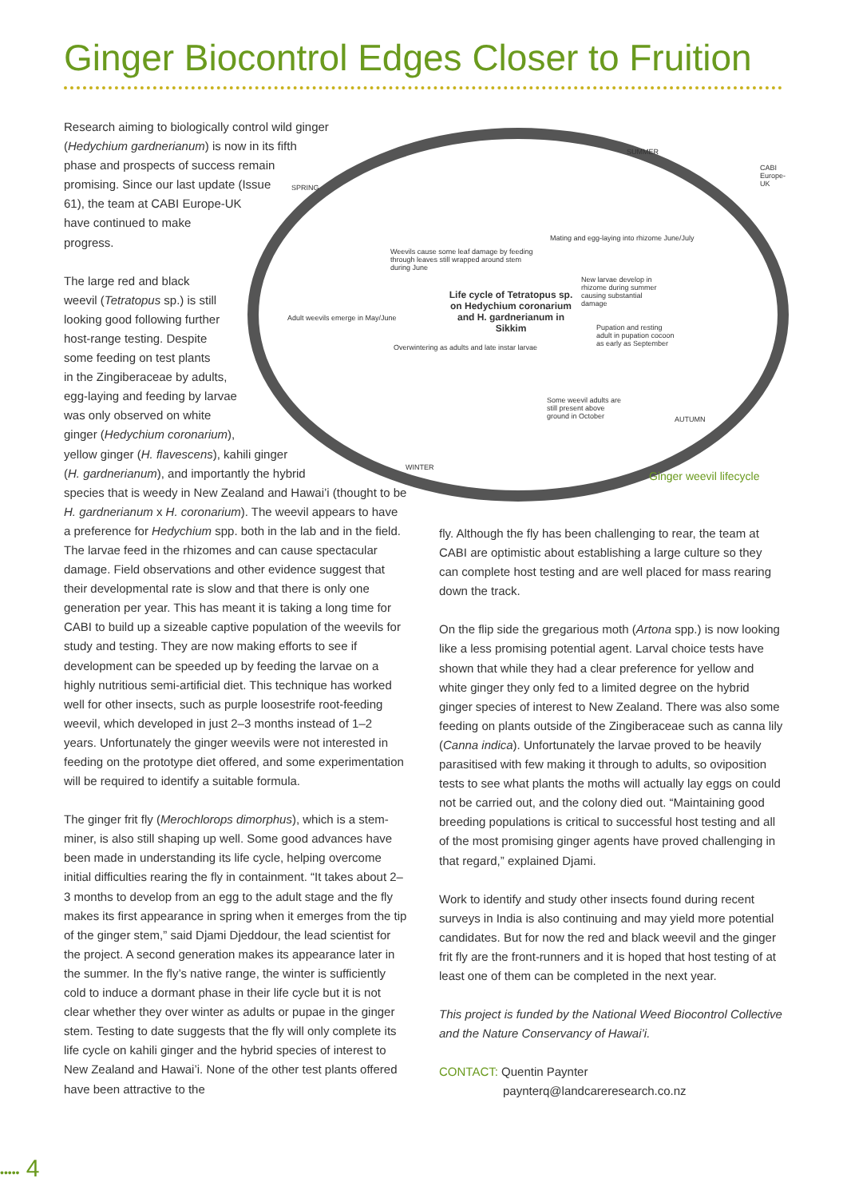Ginger Biocontrol Edges Closer to Fruition
SPRING
SUMMER
AUTUMN
WINTER
CABI Europe-UK
Weevils cause some leaf damage by feeding through leaves still wrapped around stem during June
Mating and egg-laying into rhizome June/July
Adult weevils emerge in May/June
Life cycle of Tetratopus sp. on Hedychium coronarium and H. gardnerianum in Sikkim
New larvae develop in rhizome during summer causing substantial damage
Pupation and resting adult in pupation cocoon as early as September
Overwintering as adults and late instar larvae
Some weevil adults are still present above ground in October
Ginger weevil lifecycle
Research aiming to biologically control wild ginger
(Hedychium gardnerianum) is now in its fifth
phase and prospects of success remain
promising. Since our last update (Issue
61), the team at CABI Europe-UK
have continued to make
progress.
The large red and black
weevil (Tetratopus sp.) is still
looking good following further
host-range testing. Despite
some feeding on test plants
in the Zingiberaceae by adults,
egg-laying and feeding by larvae
was only observed on white
ginger (Hedychium coronarium),
yellow ginger (H. flavescens), kahili ginger
(H. gardnerianum), and importantly the hybrid
species that is weedy in New Zealand and Hawai’i (thought to be H. gardnerianum x H. coronarium). The weevil appears to have a preference for Hedychium spp. both in the lab and in the field. The larvae feed in the rhizomes and can cause spectacular damage. Field observations and other evidence suggest that their developmental rate is slow and that there is only one generation per year. This has meant it is taking a long time for CABI to build up a sizeable captive population of the weevils for study and testing. They are now making efforts to see if development can be speeded up by feeding the larvae on a highly nutritious semi-artificial diet. This technique has worked well for other insects, such as purple loosestrife root-feeding weevil, which developed in just 2–3 months instead of 1–2 years. Unfortunately the ginger weevils were not interested in feeding on the prototype diet offered, and some experimentation will be required to identify a suitable formula.
The ginger frit fly (Merochlorops dimorphus), which is a stem-miner, is also still shaping up well. Some good advances have been made in understanding its life cycle, helping overcome initial difficulties rearing the fly in containment. “It takes about 2–3 months to develop from an egg to the adult stage and the fly makes its first appearance in spring when it emerges from the tip of the ginger stem,” said Djami Djeddour, the lead scientist for the project. A second generation makes its appearance later in the summer. In the fly’s native range, the winter is sufficiently cold to induce a dormant phase in their life cycle but it is not clear whether they over winter as adults or pupae in the ginger stem. Testing to date suggests that the fly will only complete its life cycle on kahili ginger and the hybrid species of interest to New Zealand and Hawai’i. None of the other test plants offered have been attractive to the
fly. Although the fly has been challenging to rear, the team at CABI are optimistic about establishing a large culture so they can complete host testing and are well placed for mass rearing down the track.
On the flip side the gregarious moth (Artona spp.) is now looking like a less promising potential agent. Larval choice tests have shown that while they had a clear preference for yellow and white ginger they only fed to a limited degree on the hybrid ginger species of interest to New Zealand. There was also some feeding on plants outside of the Zingiberaceae such as canna lily (Canna indica). Unfortunately the larvae proved to be heavily parasitised with few making it through to adults, so oviposition tests to see what plants the moths will actually lay eggs on could not be carried out, and the colony died out. “Maintaining good breeding populations is critical to successful host testing and all of the most promising ginger agents have proved challenging in that regard,” explained Djami.
Work to identify and study other insects found during recent surveys in India is also continuing and may yield more potential candidates. But for now the red and black weevil and the ginger frit fly are the front-runners and it is hoped that host testing of at least one of them can be completed in the next year.
This project is funded by the National Weed Biocontrol Collective and the Nature Conservancy of Hawai’i.
CONTACT: Quentin Paynter
paynterq@landcareresearch.co.nz
••••• 4